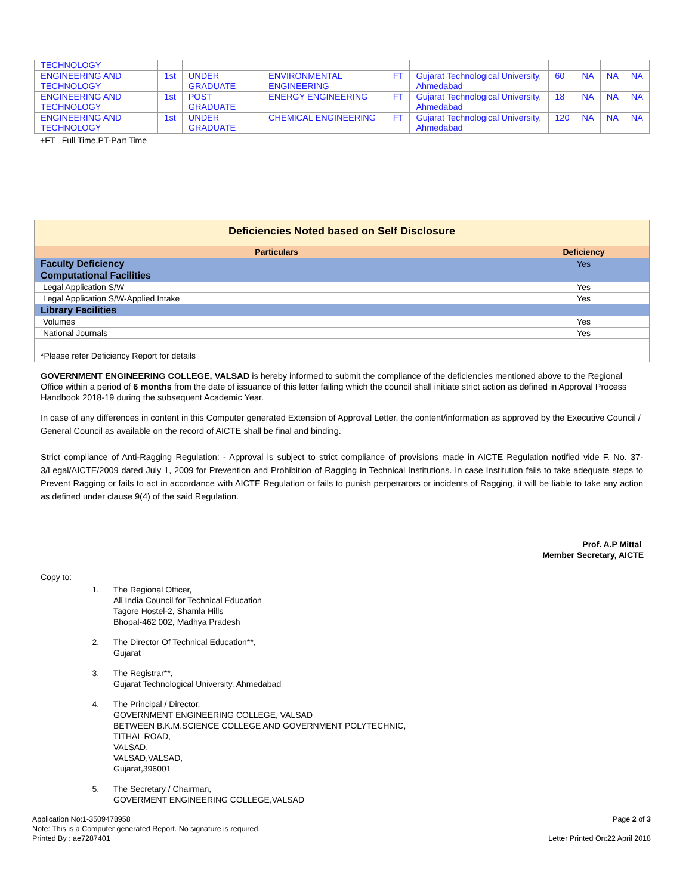| TECHNOLOGY | | | | | | | | | |
| ENGINEERING AND TECHNOLOGY | 1st | UNDER GRADUATE | ENVIRONMENTAL ENGINEERING | FT | Gujarat Technological University, Ahmedabad | 60 | NA | NA | NA |
| ENGINEERING AND TECHNOLOGY | 1st | POST GRADUATE | ENERGY ENGINEERING | FT | Gujarat Technological University, Ahmedabad | 18 | NA | NA | NA |
| ENGINEERING AND TECHNOLOGY | 1st | UNDER GRADUATE | CHEMICAL ENGINEERING | FT | Gujarat Technological University, Ahmedabad | 120 | NA | NA | NA |
+FT –Full Time,PT-Part Time
Deficiencies Noted based on Self Disclosure
| Particulars | Deficiency |
| --- | --- |
| Faculty Deficiency | Yes |
| Computational Facilities | |
| Legal Application S/W | Yes |
| Legal Application S/W-Applied Intake | Yes |
| Library Facilities | |
| Volumes | Yes |
| National Journals | Yes |
*Please refer Deficiency Report for details
GOVERNMENT ENGINEERING COLLEGE, VALSAD is hereby informed to submit the compliance of the deficiencies mentioned above to the Regional Office within a period of 6 months from the date of issuance of this letter failing which the council shall initiate strict action as defined in Approval Process Handbook 2018-19 during the subsequent Academic Year.
In case of any differences in content in this Computer generated Extension of Approval Letter, the content/information as approved by the Executive Council / General Council as available on the record of AICTE shall be final and binding.
Strict compliance of Anti-Ragging Regulation: - Approval is subject to strict compliance of provisions made in AICTE Regulation notified vide F. No. 37-3/Legal/AICTE/2009 dated July 1, 2009 for Prevention and Prohibition of Ragging in Technical Institutions. In case Institution fails to take adequate steps to Prevent Ragging or fails to act in accordance with AICTE Regulation or fails to punish perpetrators or incidents of Ragging, it will be liable to take any action as defined under clause 9(4) of the said Regulation.
Prof. A.P Mittal
Member Secretary, AICTE
Copy to:
1. The Regional Officer,
All India Council for Technical Education
Tagore Hostel-2, Shamla Hills
Bhopal-462 002, Madhya Pradesh
2. The Director Of Technical Education**,
Gujarat
3. The Registrar**,
Gujarat Technological University, Ahmedabad
4. The Principal / Director,
GOVERNMENT ENGINEERING COLLEGE, VALSAD
BETWEEN B.K.M.SCIENCE COLLEGE AND GOVERNMENT POLYTECHNIC,
TITHAL ROAD,
VALSAD,
VALSAD,VALSAD,
Gujarat,396001
5. The Secretary / Chairman,
GOVERMENT ENGINEERING COLLEGE,VALSAD
Application No:1-3509478958
Note: This is a Computer generated Report. No signature is required.
Printed By : ae7287401
Page 2 of 3
Letter Printed On:22 April 2018